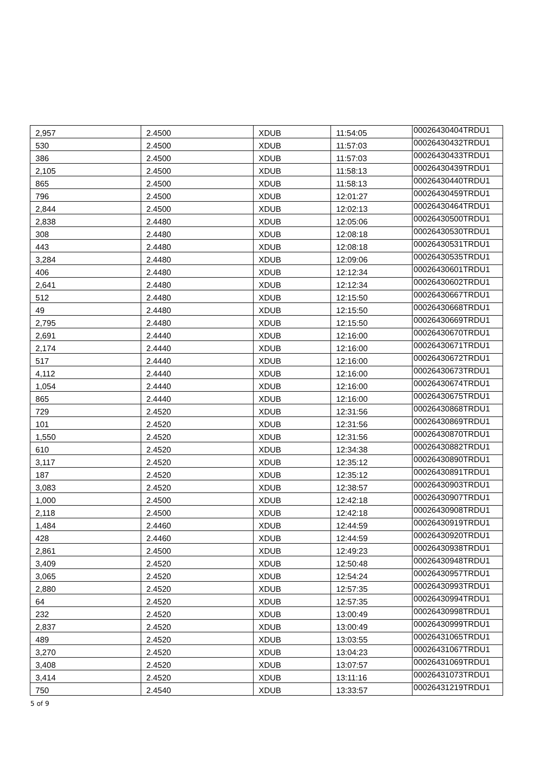| 2,957 | 2.4500 | XDUB | 11:54:05 | 00026430404TRDU1 |
| 530 | 2.4500 | XDUB | 11:57:03 | 00026430432TRDU1 |
| 386 | 2.4500 | XDUB | 11:57:03 | 00026430433TRDU1 |
| 2,105 | 2.4500 | XDUB | 11:58:13 | 00026430439TRDU1 |
| 865 | 2.4500 | XDUB | 11:58:13 | 00026430440TRDU1 |
| 796 | 2.4500 | XDUB | 12:01:27 | 00026430459TRDU1 |
| 2,844 | 2.4500 | XDUB | 12:02:13 | 00026430464TRDU1 |
| 2,838 | 2.4480 | XDUB | 12:05:06 | 00026430500TRDU1 |
| 308 | 2.4480 | XDUB | 12:08:18 | 00026430530TRDU1 |
| 443 | 2.4480 | XDUB | 12:08:18 | 00026430531TRDU1 |
| 3,284 | 2.4480 | XDUB | 12:09:06 | 00026430535TRDU1 |
| 406 | 2.4480 | XDUB | 12:12:34 | 00026430601TRDU1 |
| 2,641 | 2.4480 | XDUB | 12:12:34 | 00026430602TRDU1 |
| 512 | 2.4480 | XDUB | 12:15:50 | 00026430667TRDU1 |
| 49 | 2.4480 | XDUB | 12:15:50 | 00026430668TRDU1 |
| 2,795 | 2.4480 | XDUB | 12:15:50 | 00026430669TRDU1 |
| 2,691 | 2.4440 | XDUB | 12:16:00 | 00026430670TRDU1 |
| 2,174 | 2.4440 | XDUB | 12:16:00 | 00026430671TRDU1 |
| 517 | 2.4440 | XDUB | 12:16:00 | 00026430672TRDU1 |
| 4,112 | 2.4440 | XDUB | 12:16:00 | 00026430673TRDU1 |
| 1,054 | 2.4440 | XDUB | 12:16:00 | 00026430674TRDU1 |
| 865 | 2.4440 | XDUB | 12:16:00 | 00026430675TRDU1 |
| 729 | 2.4520 | XDUB | 12:31:56 | 00026430868TRDU1 |
| 101 | 2.4520 | XDUB | 12:31:56 | 00026430869TRDU1 |
| 1,550 | 2.4520 | XDUB | 12:31:56 | 00026430870TRDU1 |
| 610 | 2.4520 | XDUB | 12:34:38 | 00026430882TRDU1 |
| 3,117 | 2.4520 | XDUB | 12:35:12 | 00026430890TRDU1 |
| 187 | 2.4520 | XDUB | 12:35:12 | 00026430891TRDU1 |
| 3,083 | 2.4520 | XDUB | 12:38:57 | 00026430903TRDU1 |
| 1,000 | 2.4500 | XDUB | 12:42:18 | 00026430907TRDU1 |
| 2,118 | 2.4500 | XDUB | 12:42:18 | 00026430908TRDU1 |
| 1,484 | 2.4460 | XDUB | 12:44:59 | 00026430919TRDU1 |
| 428 | 2.4460 | XDUB | 12:44:59 | 00026430920TRDU1 |
| 2,861 | 2.4500 | XDUB | 12:49:23 | 00026430938TRDU1 |
| 3,409 | 2.4520 | XDUB | 12:50:48 | 00026430948TRDU1 |
| 3,065 | 2.4520 | XDUB | 12:54:24 | 00026430957TRDU1 |
| 2,880 | 2.4520 | XDUB | 12:57:35 | 00026430993TRDU1 |
| 64 | 2.4520 | XDUB | 12:57:35 | 00026430994TRDU1 |
| 232 | 2.4520 | XDUB | 13:00:49 | 00026430998TRDU1 |
| 2,837 | 2.4520 | XDUB | 13:00:49 | 00026430999TRDU1 |
| 489 | 2.4520 | XDUB | 13:03:55 | 00026431065TRDU1 |
| 3,270 | 2.4520 | XDUB | 13:04:23 | 00026431067TRDU1 |
| 3,408 | 2.4520 | XDUB | 13:07:57 | 00026431069TRDU1 |
| 3,414 | 2.4520 | XDUB | 13:11:16 | 00026431073TRDU1 |
| 750 | 2.4540 | XDUB | 13:33:57 | 00026431219TRDU1 |
5 of 9